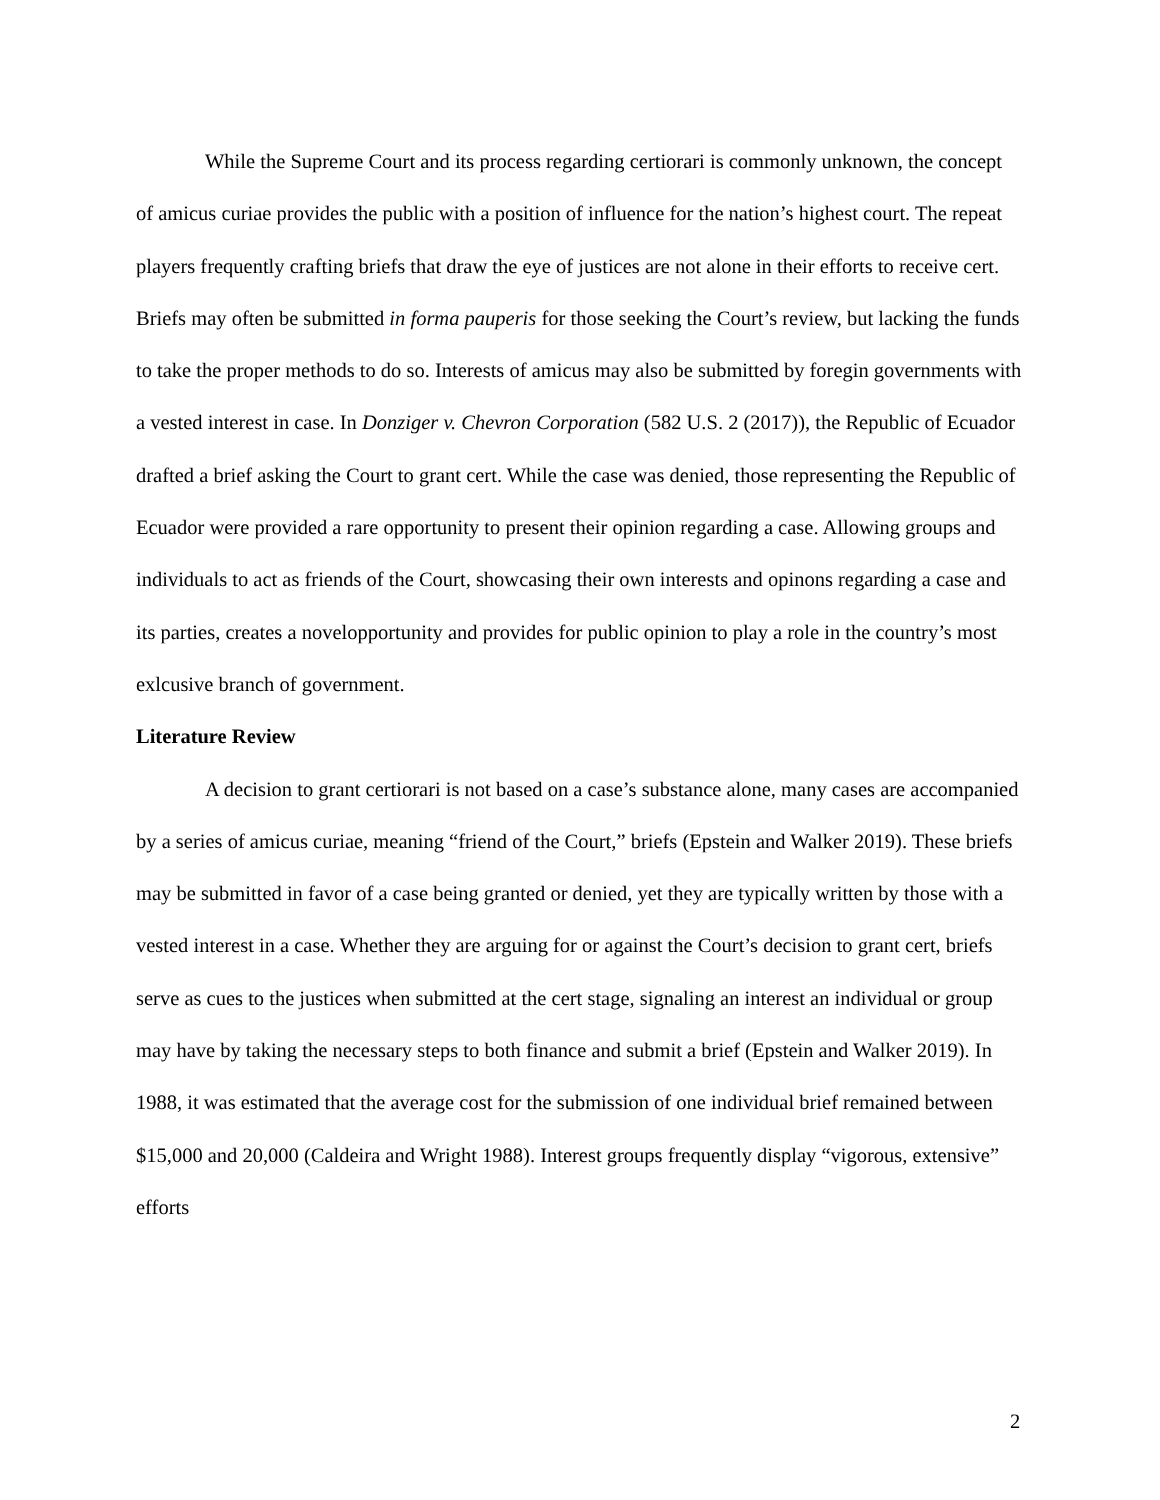While the Supreme Court and its process regarding certiorari is commonly unknown, the concept of amicus curiae provides the public with a position of influence for the nation’s highest court. The repeat players frequently crafting briefs that draw the eye of justices are not alone in their efforts to receive cert. Briefs may often be submitted in forma pauperis for those seeking the Court’s review, but lacking the funds to take the proper methods to do so. Interests of amicus may also be submitted by foregin governments with a vested interest in case. In Donziger v. Chevron Corporation (582 U.S. 2 (2017)), the Republic of Ecuador drafted a brief asking the Court to grant cert. While the case was denied, those representing the Republic of Ecuador were provided a rare opportunity to present their opinion regarding a case. Allowing groups and individuals to act as friends of the Court, showcasing their own interests and opinons regarding a case and its parties, creates a novelopportunity and provides for public opinion to play a role in the country’s most exlcusive branch of government.
Literature Review
A decision to grant certiorari is not based on a case’s substance alone, many cases are accompanied by a series of amicus curiae, meaning “friend of the Court,” briefs (Epstein and Walker 2019). These briefs may be submitted in favor of a case being granted or denied, yet they are typically written by those with a vested interest in a case. Whether they are arguing for or against the Court’s decision to grant cert, briefs serve as cues to the justices when submitted at the cert stage, signaling an interest an individual or group may have by taking the necessary steps to both finance and submit a brief (Epstein and Walker 2019). In 1988, it was estimated that the average cost for the submission of one individual brief remained between $15,000 and 20,000 (Caldeira and Wright 1988). Interest groups frequently display “vigorous, extensive” efforts
2